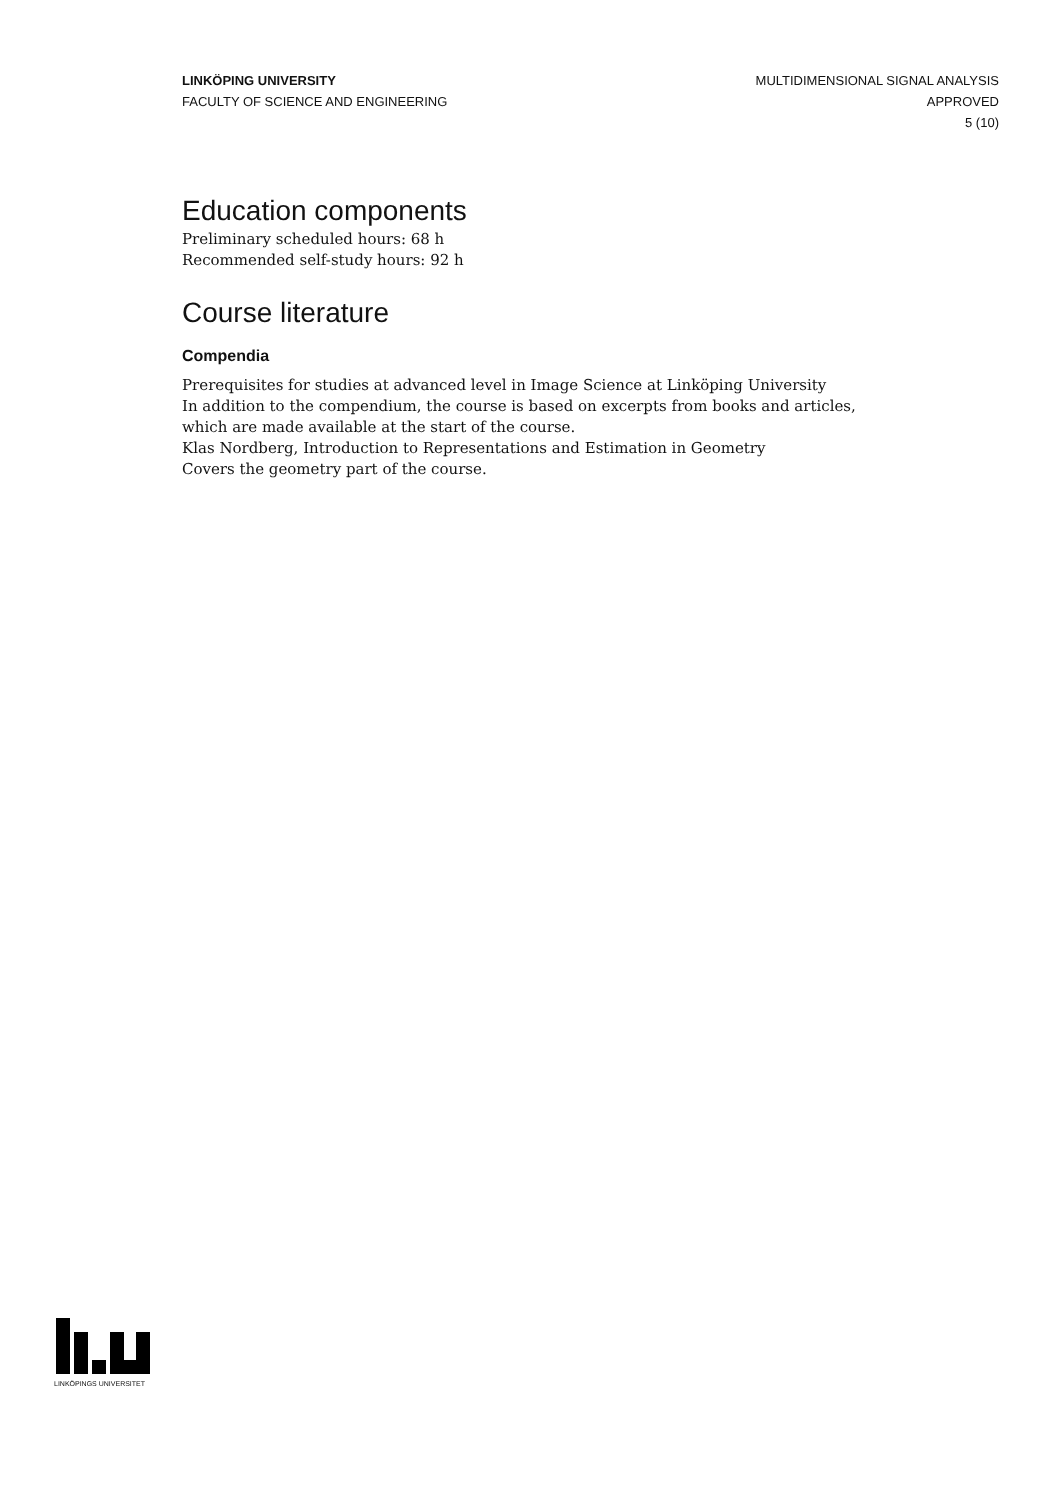LINKÖPING UNIVERSITY
FACULTY OF SCIENCE AND ENGINEERING
MULTIDIMENSIONAL SIGNAL ANALYSIS
APPROVED
5 (10)
Education components
Preliminary scheduled hours: 68 h
Recommended self-study hours: 92 h
Course literature
Compendia
Prerequisites for studies at advanced level in Image Science at Linköping University
In addition to the compendium, the course is based on excerpts from books and articles, which are made available at the start of the course.
Klas Nordberg, Introduction to Representations and Estimation in Geometry
Covers the geometry part of the course.
LINKÖPINGS UNIVERSITET